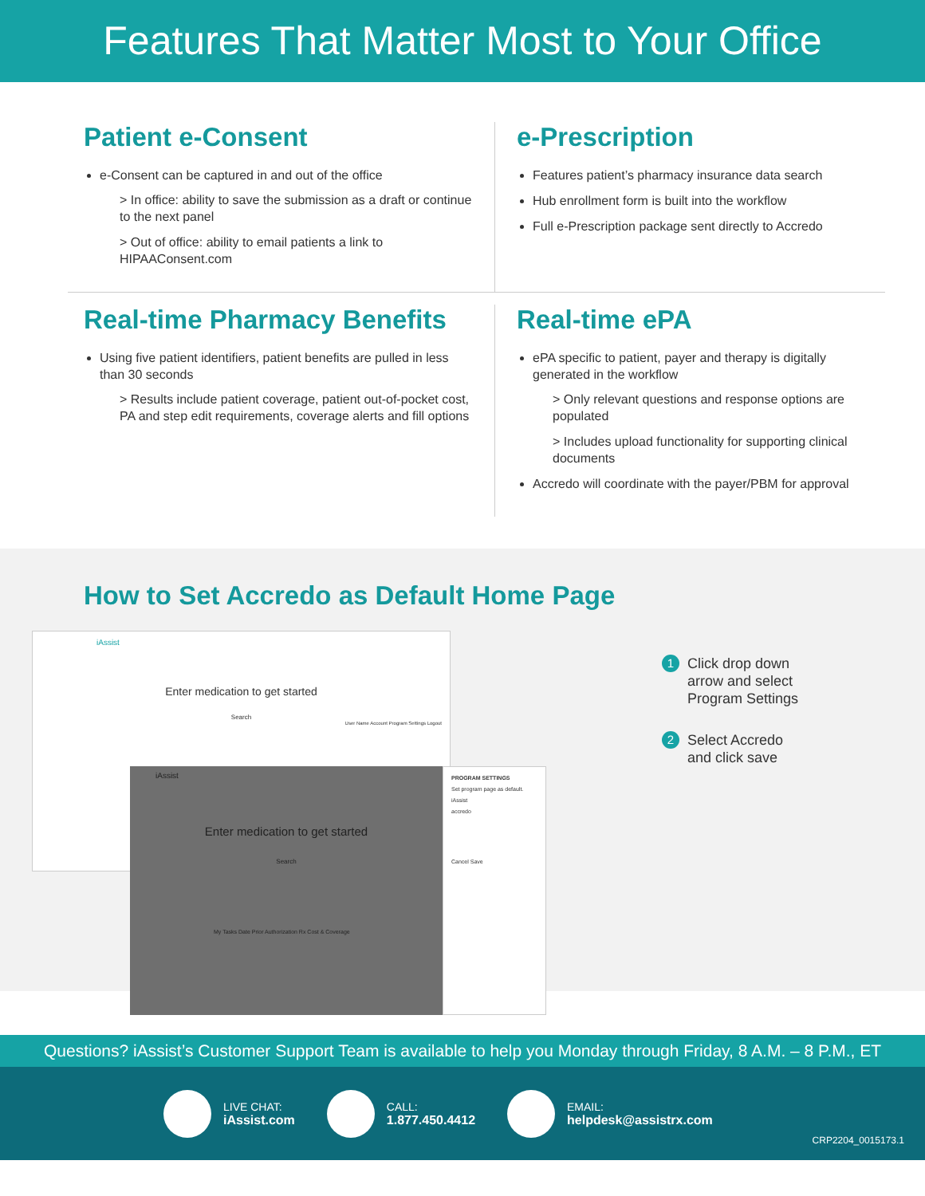Features That Matter Most to Your Office
Patient e-Consent
e-Consent can be captured in and out of the office
> In office: ability to save the submission as a draft or continue to the next panel
> Out of office: ability to email patients a link to HIPAAConsent.com
e-Prescription
Features patient’s pharmacy insurance data search
Hub enrollment form is built into the workflow
Full e-Prescription package sent directly to Accredo
Real-time Pharmacy Benefits
Using five patient identifiers, patient benefits are pulled in less than 30 seconds
> Results include patient coverage, patient out-of-pocket cost, PA and step edit requirements, coverage alerts and fill options
Real-time ePA
ePA specific to patient, payer and therapy is digitally generated in the workflow
> Only relevant questions and response options are populated
> Includes upload functionality for supporting clinical documents
Accredo will coordinate with the payer/PBM for approval
How to Set Accredo as Default Home Page
iAssist
Enter medication to get started
Search
User Name Account Program Settings Logout
iAssist
Enter medication to get started
Search
My Tasks Date Prior Authorization Rx Cost & Coverage
PROGRAM SETTINGS
Set program page as default.
iAssist
accredo
Cancel Save
1 Click drop down
arrow and select
Program Settings
2 Select Accredo
and click save
Questions? iAssist’s Customer Support Team is available to help you Monday through Friday, 8 A.M. – 8 P.M., ET
LIVE CHAT:
iAssist.com
CALL:
1.877.450.4412
EMAIL:
helpdesk@assistrx.com
CRP2204_0015173.1